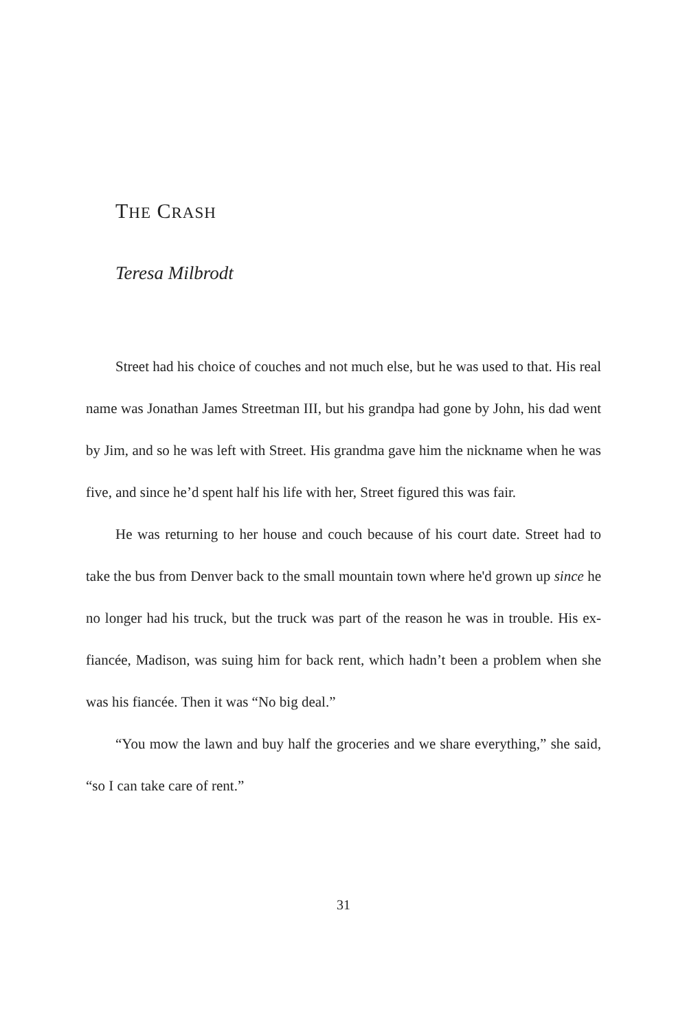THE CRASH
Teresa Milbrodt
Street had his choice of couches and not much else, but he was used to that. His real name was Jonathan James Streetman III, but his grandpa had gone by John, his dad went by Jim, and so he was left with Street. His grandma gave him the nickname when he was five, and since he’d spent half his life with her, Street figured this was fair.
He was returning to her house and couch because of his court date. Street had to take the bus from Denver back to the small mountain town where he'd grown up since he no longer had his truck, but the truck was part of the reason he was in trouble. His ex-fiancée, Madison, was suing him for back rent, which hadn’t been a problem when she was his fiancée. Then it was “No big deal.”
“You mow the lawn and buy half the groceries and we share everything,” she said, “so I can take care of rent.”
31